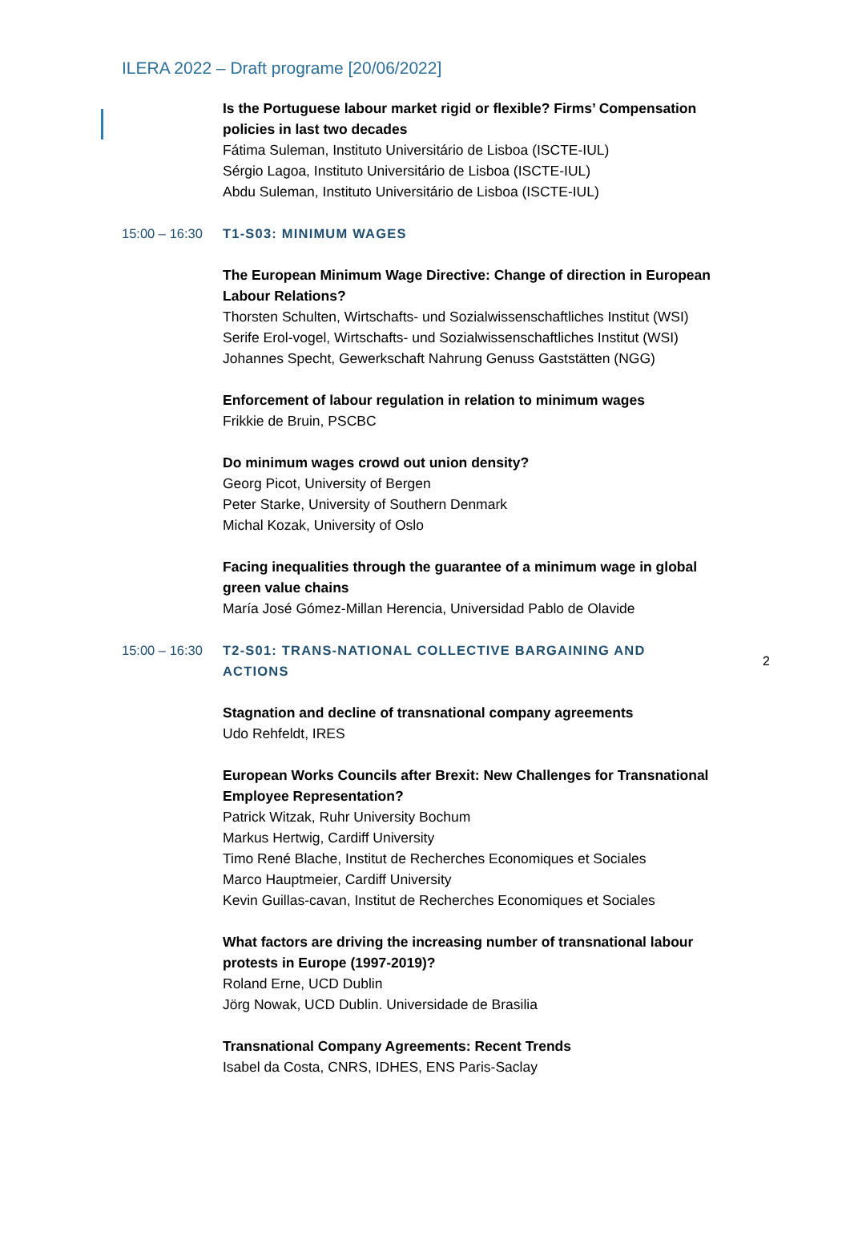ILERA 2022 – Draft programe [20/06/2022]
Is the Portuguese labour market rigid or flexible? Firms’ Compensation policies in last two decades
Fátima Suleman, Instituto Universitário de Lisboa (ISCTE-IUL)
Sérgio Lagoa, Instituto Universitário de Lisboa (ISCTE-IUL)
Abdu Suleman, Instituto Universitário de Lisboa (ISCTE-IUL)
15:00 – 16:30 T1-S03: MINIMUM WAGES
The European Minimum Wage Directive: Change of direction in European Labour Relations?
Thorsten Schulten, Wirtschafts- und Sozialwissenschaftliches Institut (WSI)
Serife Erol-vogel, Wirtschafts- und Sozialwissenschaftliches Institut (WSI)
Johannes Specht, Gewerkschaft Nahrung Genuss Gaststätten (NGG)
Enforcement of labour regulation in relation to minimum wages
Frikkie de Bruin, PSCBC
Do minimum wages crowd out union density?
Georg Picot, University of Bergen
Peter Starke, University of Southern Denmark
Michal Kozak, University of Oslo
Facing inequalities through the guarantee of a minimum wage in global green value chains
María José Gómez-Millan Herencia, Universidad Pablo de Olavide
2
15:00 – 16:30 T2-S01: TRANS-NATIONAL COLLECTIVE BARGAINING AND ACTIONS
Stagnation and decline of transnational company agreements
Udo Rehfeldt, IRES
European Works Councils after Brexit: New Challenges for Transnational Employee Representation?
Patrick Witzak, Ruhr University Bochum
Markus Hertwig, Cardiff University
Timo René Blache, Institut de Recherches Economiques et Sociales
Marco Hauptmeier, Cardiff University
Kevin Guillas-cavan, Institut de Recherches Economiques et Sociales
What factors are driving the increasing number of transnational labour protests in Europe (1997-2019)?
Roland Erne, UCD Dublin
Jörg Nowak, UCD Dublin. Universidade de Brasilia
Transnational Company Agreements: Recent Trends
Isabel da Costa, CNRS, IDHES, ENS Paris-Saclay